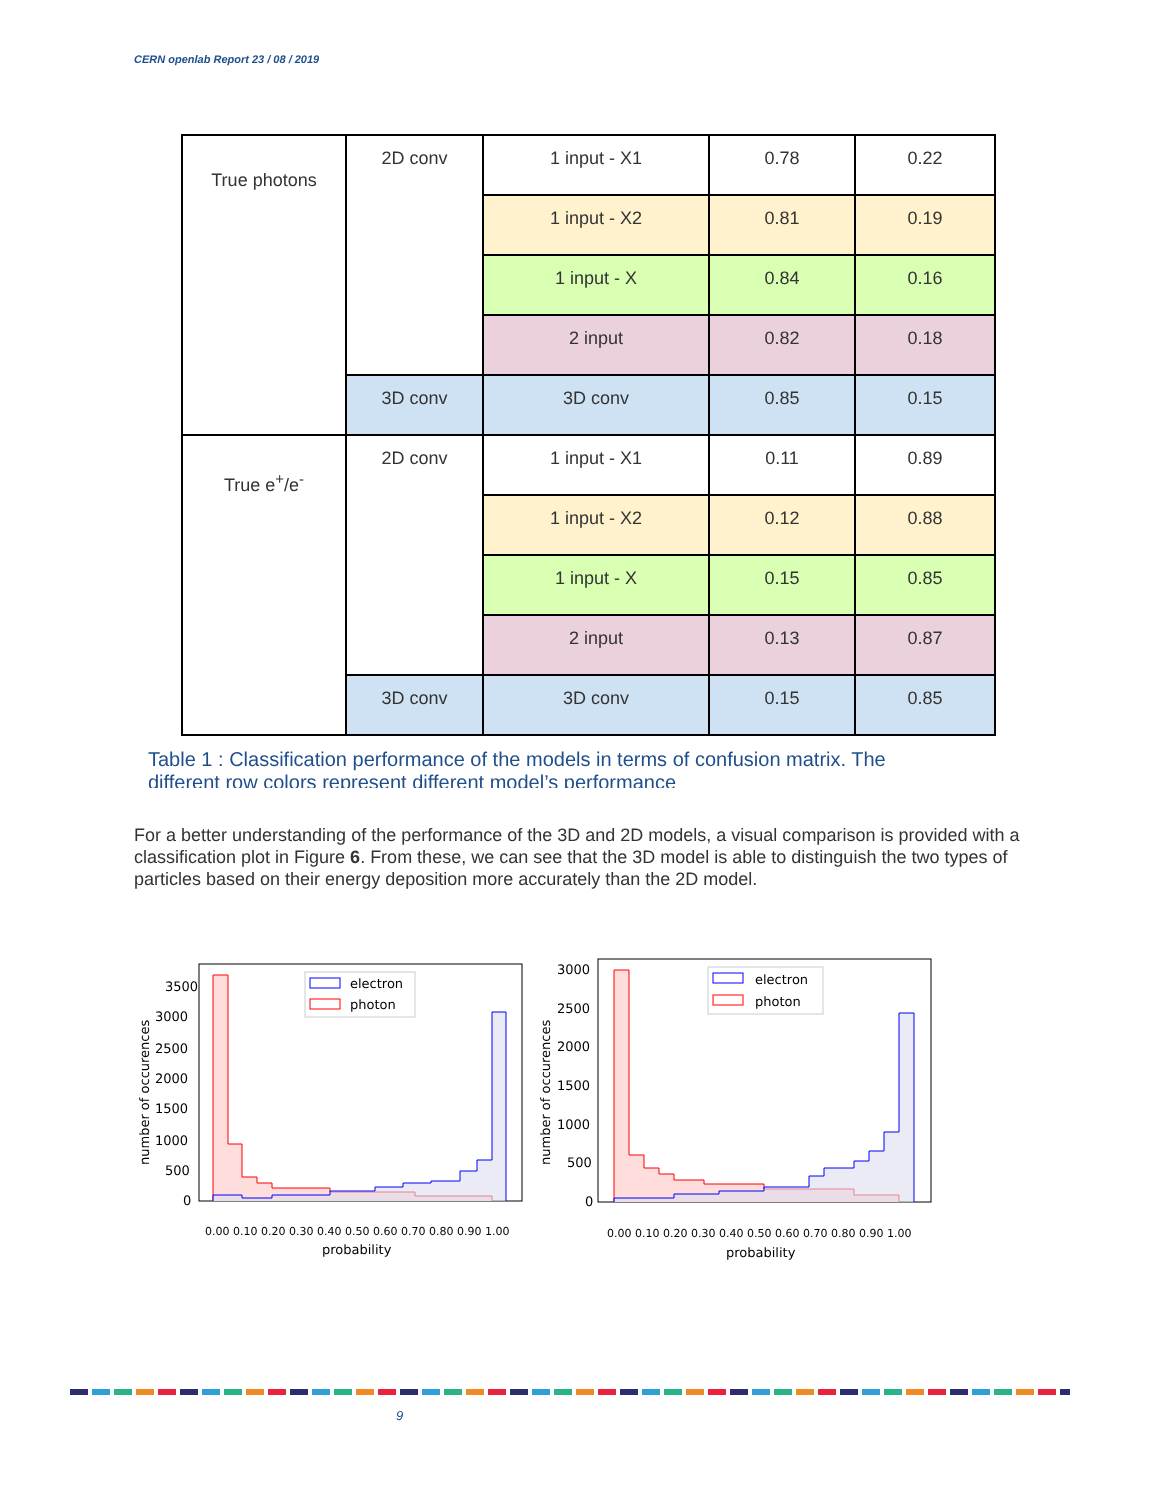CERN openlab Report 23 / 08 / 2019
| True photons | 2D conv | 1 input - X1 | 0.78 | 0.22 |
| | | 1 input - X2 | 0.81 | 0.19 |
| | | 1 input - X | 0.84 | 0.16 |
| | | 2 input | 0.82 | 0.18 |
| | 3D conv | 3D conv | 0.85 | 0.15 |
| True e<sup>+</sup>/e<sup>-</sup> | 2D conv | 1 input - X1 | 0.11 | 0.89 |
| | | 1 input - X2 | 0.12 | 0.88 |
| | | 1 input - X | 0.15 | 0.85 |
| | | 2 input | 0.13 | 0.87 |
| | 3D conv | 3D conv | 0.15 | 0.85 |
Table 1 : Classification performance of the models in terms of confusion matrix. The different row colors represent different model’s performance
For a better understanding of the performance of the 3D and 2D models, a visual comparison is provided with a classification plot in Figure 6. From these, we can see that the 3D model is able to distinguish the two types of particles based on their energy deposition more accurately than the 2D model.
3500
3000
2500
2000
1500
1000
500
0
electron
photon
0.00 0.10 0.20 0.30 0.40 0.50 0.60 0.70 0.80 0.90 1.00
probability
number of occurences
3000
2500
2000
1500
1000
500
0
electron
photon
0.00 0.10 0.20 0.30 0.40 0.50 0.60 0.70 0.80 0.90 1.00
probability
number of occurences
9